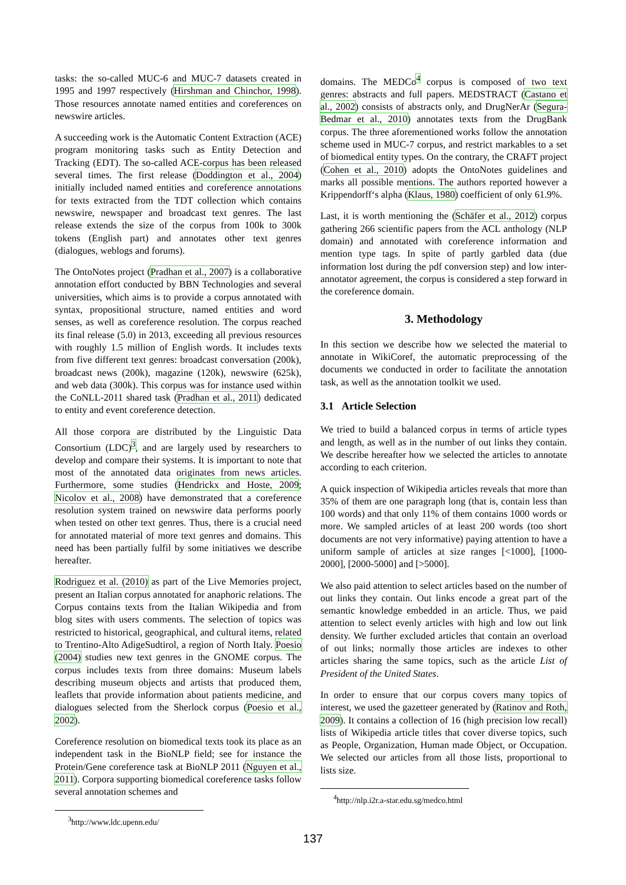tasks: the so-called MUC-6 and MUC-7 datasets created in 1995 and 1997 respectively (Hirshman and Chinchor, 1998). Those resources annotate named entities and coreferences on newswire articles.
A succeeding work is the Automatic Content Extraction (ACE) program monitoring tasks such as Entity Detection and Tracking (EDT). The so-called ACE-corpus has been released several times. The first release (Doddington et al., 2004) initially included named entities and coreference annotations for texts extracted from the TDT collection which contains newswire, newspaper and broadcast text genres. The last release extends the size of the corpus from 100k to 300k tokens (English part) and annotates other text genres (dialogues, weblogs and forums).
The OntoNotes project (Pradhan et al., 2007) is a collaborative annotation effort conducted by BBN Technologies and several universities, which aims is to provide a corpus annotated with syntax, propositional structure, named entities and word senses, as well as coreference resolution. The corpus reached its final release (5.0) in 2013, exceeding all previous resources with roughly 1.5 million of English words. It includes texts from five different text genres: broadcast conversation (200k), broadcast news (200k), magazine (120k), newswire (625k), and web data (300k). This corpus was for instance used within the CoNLL-2011 shared task (Pradhan et al., 2011) dedicated to entity and event coreference detection.
All those corpora are distributed by the Linguistic Data Consortium (LDC)<sup>3</sup>, and are largely used by researchers to develop and compare their systems. It is important to note that most of the annotated data originates from news articles. Furthermore, some studies (Hendrickx and Hoste, 2009; Nicolov et al., 2008) have demonstrated that a coreference resolution system trained on newswire data performs poorly when tested on other text genres. Thus, there is a crucial need for annotated material of more text genres and domains. This need has been partially fulfil by some initiatives we describe hereafter.
Rodriguez et al. (2010) as part of the Live Memories project, present an Italian corpus annotated for anaphoric relations. The Corpus contains texts from the Italian Wikipedia and from blog sites with users comments. The selection of topics was restricted to historical, geographical, and cultural items, related to Trentino-Alto AdigeSudtirol, a region of North Italy. Poesio (2004) studies new text genres in the GNOME corpus. The corpus includes texts from three domains: Museum labels describing museum objects and artists that produced them, leaflets that provide information about patients medicine, and dialogues selected from the Sherlock corpus (Poesio et al., 2002).
Coreference resolution on biomedical texts took its place as an independent task in the BioNLP field; see for instance the Protein/Gene coreference task at BioNLP 2011 (Nguyen et al., 2011). Corpora supporting biomedical coreference tasks follow several annotation schemes and
<sup>3</sup> http://www.ldc.upenn.edu/
domains. The MEDCo<sup>4</sup> corpus is composed of two text genres: abstracts and full papers. MEDSTRACT (Castano et al., 2002) consists of abstracts only, and DrugNerAr (Segura-Bedmar et al., 2010) annotates texts from the DrugBank corpus. The three aforementioned works follow the annotation scheme used in MUC-7 corpus, and restrict markables to a set of biomedical entity types. On the contrary, the CRAFT project (Cohen et al., 2010) adopts the OntoNotes guidelines and marks all possible mentions. The authors reported however a Krippendorff‘s alpha (Klaus, 1980) coefficient of only 61.9%.
Last, it is worth mentioning the (Schäfer et al., 2012) corpus gathering 266 scientific papers from the ACL anthology (NLP domain) and annotated with coreference information and mention type tags. In spite of partly garbled data (due information lost during the pdf conversion step) and low inter-annotator agreement, the corpus is considered a step forward in the coreference domain.
3. Methodology
In this section we describe how we selected the material to annotate in WikiCoref, the automatic preprocessing of the documents we conducted in order to facilitate the annotation task, as well as the annotation toolkit we used.
3.1 Article Selection
We tried to build a balanced corpus in terms of article types and length, as well as in the number of out links they contain. We describe hereafter how we selected the articles to annotate according to each criterion.
A quick inspection of Wikipedia articles reveals that more than 35% of them are one paragraph long (that is, contain less than 100 words) and that only 11% of them contains 1000 words or more. We sampled articles of at least 200 words (too short documents are not very informative) paying attention to have a uniform sample of articles at size ranges [<1000], [1000-2000], [2000-5000] and [>5000].
We also paid attention to select articles based on the number of out links they contain. Out links encode a great part of the semantic knowledge embedded in an article. Thus, we paid attention to select evenly articles with high and low out link density. We further excluded articles that contain an overload of out links; normally those articles are indexes to other articles sharing the same topics, such as the article List of President of the United States.
In order to ensure that our corpus covers many topics of interest, we used the gazetteer generated by (Ratinov and Roth, 2009). It contains a collection of 16 (high precision low recall) lists of Wikipedia article titles that cover diverse topics, such as People, Organization, Human made Object, or Occupation. We selected our articles from all those lists, proportional to lists size.
<sup>4</sup> http://nlp.i2r.a-star.edu.sg/medco.html
137